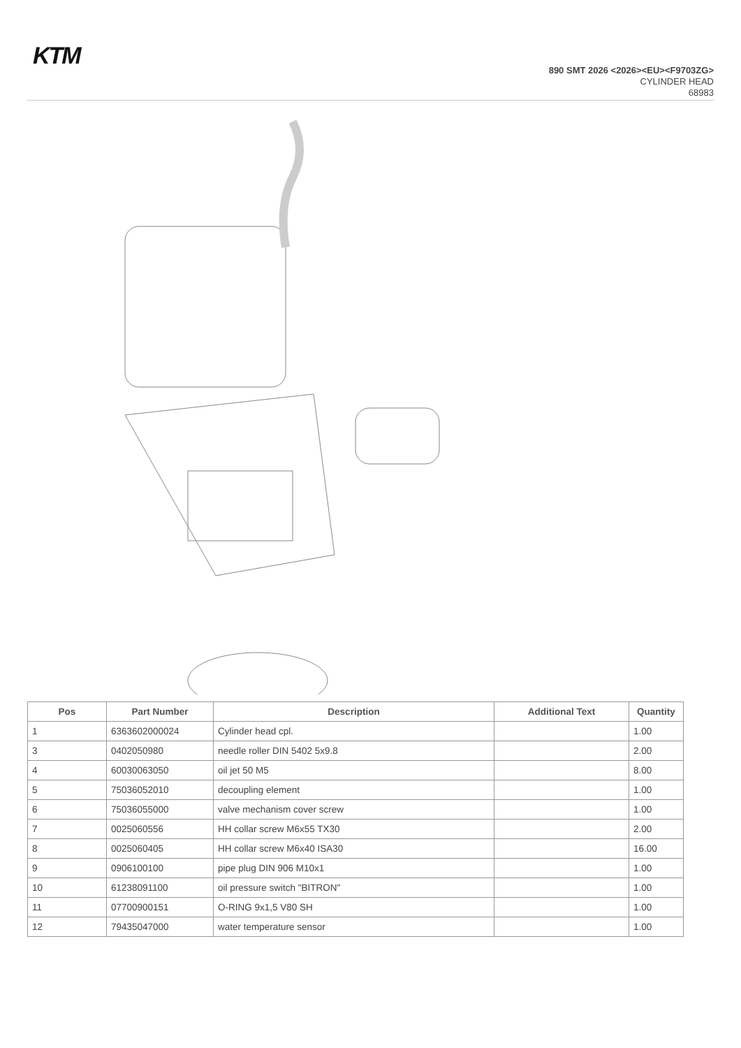KTM
890 SMT 2026 <2026><EU><F9703ZG>
CYLINDER HEAD
68983
| Pos | Part Number | Description | Additional Text | Quantity |
| --- | --- | --- | --- | --- |
| 1 | 6363602000024 | Cylinder head cpl. | | 1.00 |
| 3 | 0402050980 | needle roller DIN 5402 5x9.8 | | 2.00 |
| 4 | 60030063050 | oil jet 50 M5 | | 8.00 |
| 5 | 75036052010 | decoupling element | | 1.00 |
| 6 | 75036055000 | valve mechanism cover screw | | 1.00 |
| 7 | 0025060556 | HH collar screw M6x55 TX30 | | 2.00 |
| 8 | 0025060405 | HH collar screw M6x40 ISA30 | | 16.00 |
| 9 | 0906100100 | pipe plug DIN 906 M10x1 | | 1.00 |
| 10 | 61238091100 | oil pressure switch "BITRON" | | 1.00 |
| 11 | 07700900151 | O-RING 9x1,5 V80 SH | | 1.00 |
| 12 | 79435047000 | water temperature sensor | | 1.00 |